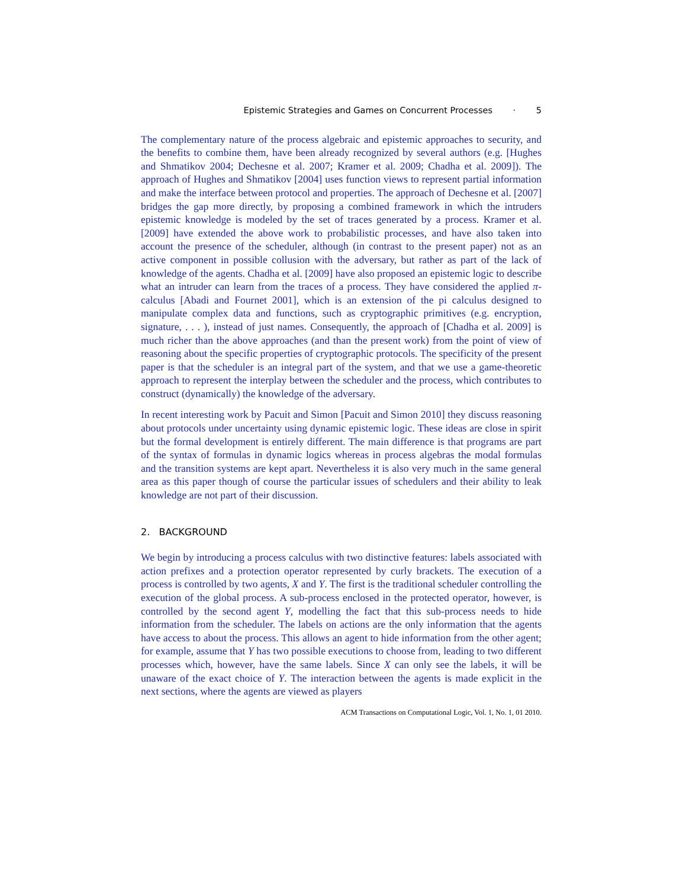Epistemic Strategies and Games on Concurrent Processes · 5
The complementary nature of the process algebraic and epistemic approaches to security, and the benefits to combine them, have been already recognized by several authors (e.g. [Hughes and Shmatikov 2004; Dechesne et al. 2007; Kramer et al. 2009; Chadha et al. 2009]). The approach of Hughes and Shmatikov [2004] uses function views to represent partial information and make the interface between protocol and properties. The approach of Dechesne et al. [2007] bridges the gap more directly, by proposing a combined framework in which the intruders epistemic knowledge is modeled by the set of traces generated by a process. Kramer et al. [2009] have extended the above work to probabilistic processes, and have also taken into account the presence of the scheduler, although (in contrast to the present paper) not as an active component in possible collusion with the adversary, but rather as part of the lack of knowledge of the agents. Chadha et al. [2009] have also proposed an epistemic logic to describe what an intruder can learn from the traces of a process. They have considered the applied π-calculus [Abadi and Fournet 2001], which is an extension of the pi calculus designed to manipulate complex data and functions, such as cryptographic primitives (e.g. encryption, signature, . . . ), instead of just names. Consequently, the approach of [Chadha et al. 2009] is much richer than the above approaches (and than the present work) from the point of view of reasoning about the specific properties of cryptographic protocols. The specificity of the present paper is that the scheduler is an integral part of the system, and that we use a game-theoretic approach to represent the interplay between the scheduler and the process, which contributes to construct (dynamically) the knowledge of the adversary.
In recent interesting work by Pacuit and Simon [Pacuit and Simon 2010] they discuss reasoning about protocols under uncertainty using dynamic epistemic logic. These ideas are close in spirit but the formal development is entirely different. The main difference is that programs are part of the syntax of formulas in dynamic logics whereas in process algebras the modal formulas and the transition systems are kept apart. Nevertheless it is also very much in the same general area as this paper though of course the particular issues of schedulers and their ability to leak knowledge are not part of their discussion.
2. BACKGROUND
We begin by introducing a process calculus with two distinctive features: labels associated with action prefixes and a protection operator represented by curly brackets. The execution of a process is controlled by two agents, X and Y. The first is the traditional scheduler controlling the execution of the global process. A sub-process enclosed in the protected operator, however, is controlled by the second agent Y, modelling the fact that this sub-process needs to hide information from the scheduler. The labels on actions are the only information that the agents have access to about the process. This allows an agent to hide information from the other agent; for example, assume that Y has two possible executions to choose from, leading to two different processes which, however, have the same labels. Since X can only see the labels, it will be unaware of the exact choice of Y. The interaction between the agents is made explicit in the next sections, where the agents are viewed as players
ACM Transactions on Computational Logic, Vol. 1, No. 1, 01 2010.